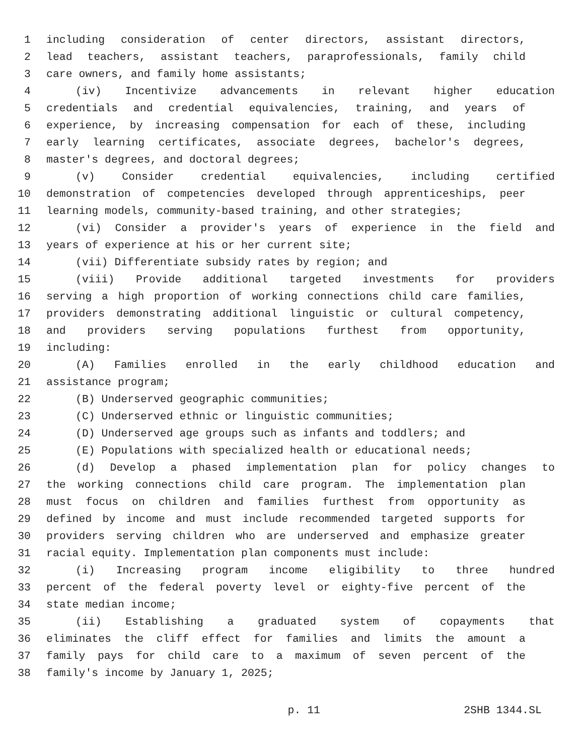1 including consideration of center directors, assistant directors,
2 lead teachers, assistant teachers, paraprofessionals, family child
3 care owners, and family home assistants;
4 (iv) Incentivize advancements in relevant higher education
5 credentials and credential equivalencies, training, and years of
6 experience, by increasing compensation for each of these, including
7 early learning certificates, associate degrees, bachelor's degrees,
8 master's degrees, and doctoral degrees;
9 (v) Consider credential equivalencies, including certified
10 demonstration of competencies developed through apprenticeships, peer
11 learning models, community-based training, and other strategies;
12 (vi) Consider a provider's years of experience in the field and
13 years of experience at his or her current site;
14 (vii) Differentiate subsidy rates by region; and
15 (viii) Provide additional targeted investments for providers
16 serving a high proportion of working connections child care families,
17 providers demonstrating additional linguistic or cultural competency,
18 and providers serving populations furthest from opportunity,
19 including:
20 (A) Families enrolled in the early childhood education and
21 assistance program;
22 (B) Underserved geographic communities;
23 (C) Underserved ethnic or linguistic communities;
24 (D) Underserved age groups such as infants and toddlers; and
25 (E) Populations with specialized health or educational needs;
26 (d) Develop a phased implementation plan for policy changes to
27 the working connections child care program. The implementation plan
28 must focus on children and families furthest from opportunity as
29 defined by income and must include recommended targeted supports for
30 providers serving children who are underserved and emphasize greater
31 racial equity. Implementation plan components must include:
32 (i) Increasing program income eligibility to three hundred
33 percent of the federal poverty level or eighty-five percent of the
34 state median income;
35 (ii) Establishing a graduated system of copayments that
36 eliminates the cliff effect for families and limits the amount a
37 family pays for child care to a maximum of seven percent of the
38 family's income by January 1, 2025;
p. 11 2SHB 1344.SL